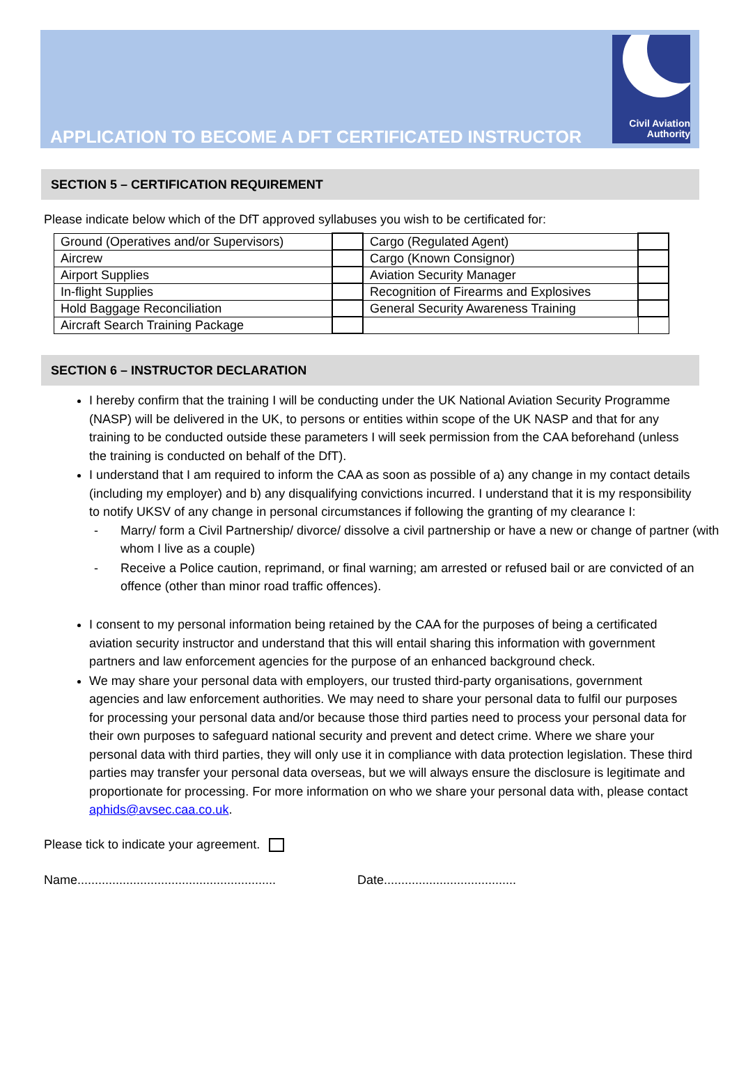APPLICATION TO BECOME A DFT CERTIFICATED INSTRUCTOR
Civil Aviation
Authority
SECTION 5 – CERTIFICATION REQUIREMENT
Please indicate below which of the DfT approved syllabuses you wish to be certificated for:
| Ground (Operatives and/or Supervisors) | | Cargo (Regulated Agent) | |
| Aircrew | | Cargo (Known Consignor) | |
| Airport Supplies | | Aviation Security Manager | |
| In-flight Supplies | | Recognition of Firearms and Explosives | |
| Hold Baggage Reconciliation | | General Security Awareness Training | |
| Aircraft Search Training Package | | | |
SECTION 6 – INSTRUCTOR DECLARATION
I hereby confirm that the training I will be conducting under the UK National Aviation Security Programme (NASP) will be delivered in the UK, to persons or entities within scope of the UK NASP and that for any training to be conducted outside these parameters I will seek permission from the CAA beforehand (unless the training is conducted on behalf of the DfT).
I understand that I am required to inform the CAA as soon as possible of a) any change in my contact details (including my employer) and b) any disqualifying convictions incurred. I understand that it is my responsibility to notify UKSV of any change in personal circumstances if following the granting of my clearance I:
- Marry/ form a Civil Partnership/ divorce/ dissolve a civil partnership or have a new or change of partner (with whom I live as a couple)
- Receive a Police caution, reprimand, or final warning; am arrested or refused bail or are convicted of an offence (other than minor road traffic offences).
I consent to my personal information being retained by the CAA for the purposes of being a certificated aviation security instructor and understand that this will entail sharing this information with government partners and law enforcement agencies for the purpose of an enhanced background check.
We may share your personal data with employers, our trusted third-party organisations, government agencies and law enforcement authorities. We may need to share your personal data to fulfil our purposes for processing your personal data and/or because those third parties need to process your personal data for their own purposes to safeguard national security and prevent and detect crime. Where we share your personal data with third parties, they will only use it in compliance with data protection legislation. These third parties may transfer your personal data overseas, but we will always ensure the disclosure is legitimate and proportionate for processing. For more information on who we share your personal data with, please contact aphids@avsec.caa.co.uk.
Please tick to indicate your agreement.
Name......................................................... Date......................................